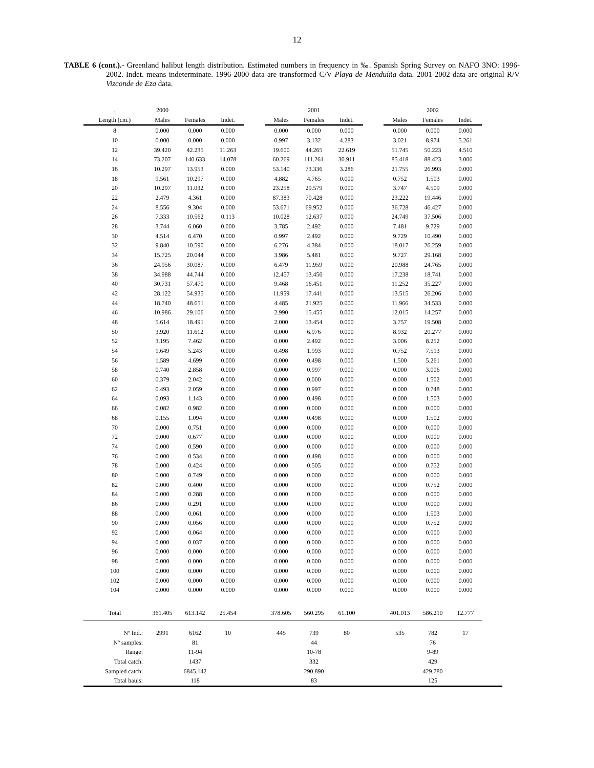12
TABLE 6 (cont.).- Greenland halibut length distribution. Estimated numbers in frequency in ‰. Spanish Spring Survey on NAFO 3NO: 1996-2002. Indet. means indeterminate. 1996-2000 data are transformed C/V Playa de Menduíña data. 2001-2002 data are original R/V Vizconde de Eza data.
| . | 2000 | | | | | 2001 | | | | 2002 | | |
| Length (cm.) | Males | Females | Indet. | | Males | Females | Indet. | | Males | Females | Indet. | |
| 8 | 0.000 | 0.000 | 0.000 | | 0.000 | 0.000 | 0.000 | | 0.000 | 0.000 | 0.000 | |
| 10 | 0.000 | 0.000 | 0.000 | | 0.997 | 3.132 | 4.283 | | 3.021 | 8.974 | 5.261 | |
| 12 | 39.420 | 42.235 | 11.263 | | 19.600 | 44.265 | 22.619 | | 51.745 | 50.223 | 4.510 | |
| 14 | 73.207 | 140.633 | 14.078 | | 60.269 | 111.261 | 30.911 | | 85.418 | 88.423 | 3.006 | |
| 16 | 10.297 | 13.953 | 0.000 | | 53.140 | 73.336 | 3.286 | | 21.755 | 26.993 | 0.000 | |
| 18 | 9.561 | 10.297 | 0.000 | | 4.882 | 4.765 | 0.000 | | 0.752 | 1.503 | 0.000 | |
| 20 | 10.297 | 11.032 | 0.000 | | 23.258 | 29.579 | 0.000 | | 3.747 | 4.509 | 0.000 | |
| 22 | 2.479 | 4.361 | 0.000 | | 87.383 | 70.428 | 0.000 | | 23.222 | 19.446 | 0.000 | |
| 24 | 8.556 | 9.304 | 0.000 | | 53.671 | 69.952 | 0.000 | | 36.728 | 46.427 | 0.000 | |
| 26 | 7.333 | 10.562 | 0.113 | | 10.028 | 12.637 | 0.000 | | 24.749 | 37.506 | 0.000 | |
| 28 | 3.744 | 6.060 | 0.000 | | 3.785 | 2.492 | 0.000 | | 7.481 | 9.729 | 0.000 | |
| 30 | 4.514 | 6.470 | 0.000 | | 0.997 | 2.492 | 0.000 | | 9.729 | 10.490 | 0.000 | |
| 32 | 9.840 | 10.590 | 0.000 | | 6.276 | 4.384 | 0.000 | | 18.017 | 26.259 | 0.000 | |
| 34 | 15.725 | 20.044 | 0.000 | | 3.986 | 5.481 | 0.000 | | 9.727 | 29.168 | 0.000 | |
| 36 | 24.956 | 30.087 | 0.000 | | 6.479 | 11.959 | 0.000 | | 20.988 | 24.765 | 0.000 | |
| 38 | 34.988 | 44.744 | 0.000 | | 12.457 | 13.456 | 0.000 | | 17.238 | 18.741 | 0.000 | |
| 40 | 30.731 | 57.470 | 0.000 | | 9.468 | 16.451 | 0.000 | | 11.252 | 35.227 | 0.000 | |
| 42 | 28.122 | 54.935 | 0.000 | | 11.959 | 17.441 | 0.000 | | 13.515 | 26.206 | 0.000 | |
| 44 | 18.740 | 48.651 | 0.000 | | 4.485 | 21.925 | 0.000 | | 11.966 | 34.533 | 0.000 | |
| 46 | 10.986 | 29.106 | 0.000 | | 2.990 | 15.455 | 0.000 | | 12.015 | 14.257 | 0.000 | |
| 48 | 5.614 | 18.491 | 0.000 | | 2.000 | 13.454 | 0.000 | | 3.757 | 19.508 | 0.000 | |
| 50 | 3.920 | 11.612 | 0.000 | | 0.000 | 6.976 | 0.000 | | 8.932 | 20.277 | 0.000 | |
| 52 | 3.195 | 7.462 | 0.000 | | 0.000 | 2.492 | 0.000 | | 3.006 | 8.252 | 0.000 | |
| 54 | 1.649 | 5.243 | 0.000 | | 0.498 | 1.993 | 0.000 | | 0.752 | 7.513 | 0.000 | |
| 56 | 1.589 | 4.699 | 0.000 | | 0.000 | 0.498 | 0.000 | | 1.500 | 5.261 | 0.000 | |
| 58 | 0.740 | 2.858 | 0.000 | | 0.000 | 0.997 | 0.000 | | 0.000 | 3.006 | 0.000 | |
| 60 | 0.379 | 2.042 | 0.000 | | 0.000 | 0.000 | 0.000 | | 0.000 | 1.502 | 0.000 | |
| 62 | 0.493 | 2.059 | 0.000 | | 0.000 | 0.997 | 0.000 | | 0.000 | 0.748 | 0.000 | |
| 64 | 0.093 | 1.143 | 0.000 | | 0.000 | 0.498 | 0.000 | | 0.000 | 1.503 | 0.000 | |
| 66 | 0.082 | 0.982 | 0.000 | | 0.000 | 0.000 | 0.000 | | 0.000 | 0.000 | 0.000 | |
| 68 | 0.155 | 1.094 | 0.000 | | 0.000 | 0.498 | 0.000 | | 0.000 | 1.502 | 0.000 | |
| 70 | 0.000 | 0.751 | 0.000 | | 0.000 | 0.000 | 0.000 | | 0.000 | 0.000 | 0.000 | |
| 72 | 0.000 | 0.677 | 0.000 | | 0.000 | 0.000 | 0.000 | | 0.000 | 0.000 | 0.000 | |
| 74 | 0.000 | 0.590 | 0.000 | | 0.000 | 0.000 | 0.000 | | 0.000 | 0.000 | 0.000 | |
| 76 | 0.000 | 0.534 | 0.000 | | 0.000 | 0.498 | 0.000 | | 0.000 | 0.000 | 0.000 | |
| 78 | 0.000 | 0.424 | 0.000 | | 0.000 | 0.505 | 0.000 | | 0.000 | 0.752 | 0.000 | |
| 80 | 0.000 | 0.749 | 0.000 | | 0.000 | 0.000 | 0.000 | | 0.000 | 0.000 | 0.000 | |
| 82 | 0.000 | 0.400 | 0.000 | | 0.000 | 0.000 | 0.000 | | 0.000 | 0.752 | 0.000 | |
| 84 | 0.000 | 0.288 | 0.000 | | 0.000 | 0.000 | 0.000 | | 0.000 | 0.000 | 0.000 | |
| 86 | 0.000 | 0.291 | 0.000 | | 0.000 | 0.000 | 0.000 | | 0.000 | 0.000 | 0.000 | |
| 88 | 0.000 | 0.061 | 0.000 | | 0.000 | 0.000 | 0.000 | | 0.000 | 1.503 | 0.000 | |
| 90 | 0.000 | 0.056 | 0.000 | | 0.000 | 0.000 | 0.000 | | 0.000 | 0.752 | 0.000 | |
| 92 | 0.000 | 0.064 | 0.000 | | 0.000 | 0.000 | 0.000 | | 0.000 | 0.000 | 0.000 | |
| 94 | 0.000 | 0.037 | 0.000 | | 0.000 | 0.000 | 0.000 | | 0.000 | 0.000 | 0.000 | |
| 96 | 0.000 | 0.000 | 0.000 | | 0.000 | 0.000 | 0.000 | | 0.000 | 0.000 | 0.000 | |
| 98 | 0.000 | 0.000 | 0.000 | | 0.000 | 0.000 | 0.000 | | 0.000 | 0.000 | 0.000 | |
| 100 | 0.000 | 0.000 | 0.000 | | 0.000 | 0.000 | 0.000 | | 0.000 | 0.000 | 0.000 | |
| 102 | 0.000 | 0.000 | 0.000 | | 0.000 | 0.000 | 0.000 | | 0.000 | 0.000 | 0.000 | |
| 104 | 0.000 | 0.000 | 0.000 | | 0.000 | 0.000 | 0.000 | | 0.000 | 0.000 | 0.000 | |
| Total | 361.405 | 613.142 | 25.454 | | 378.605 | 560.295 | 61.100 | | 401.013 | 586.210 | 12.777 | |
| Nº Ind.: | 2991 | 6162 | 10 | | 445 | 739 | 80 | | 535 | 782 | 17 | |
| Nº samples: | | 81 | | | | 44 | | | | 76 | | |
| Range: | | 11-94 | | | | 10-78 | | | | 9-89 | | |
| Total catch: | | 1437 | | | | 332 | | | | 429 | | |
| Sampled catch: | | 6845.142 | | | | 290.890 | | | | 429.780 | | |
| Total hauls: | | 118 | | | | 83 | | | | 125 | | |